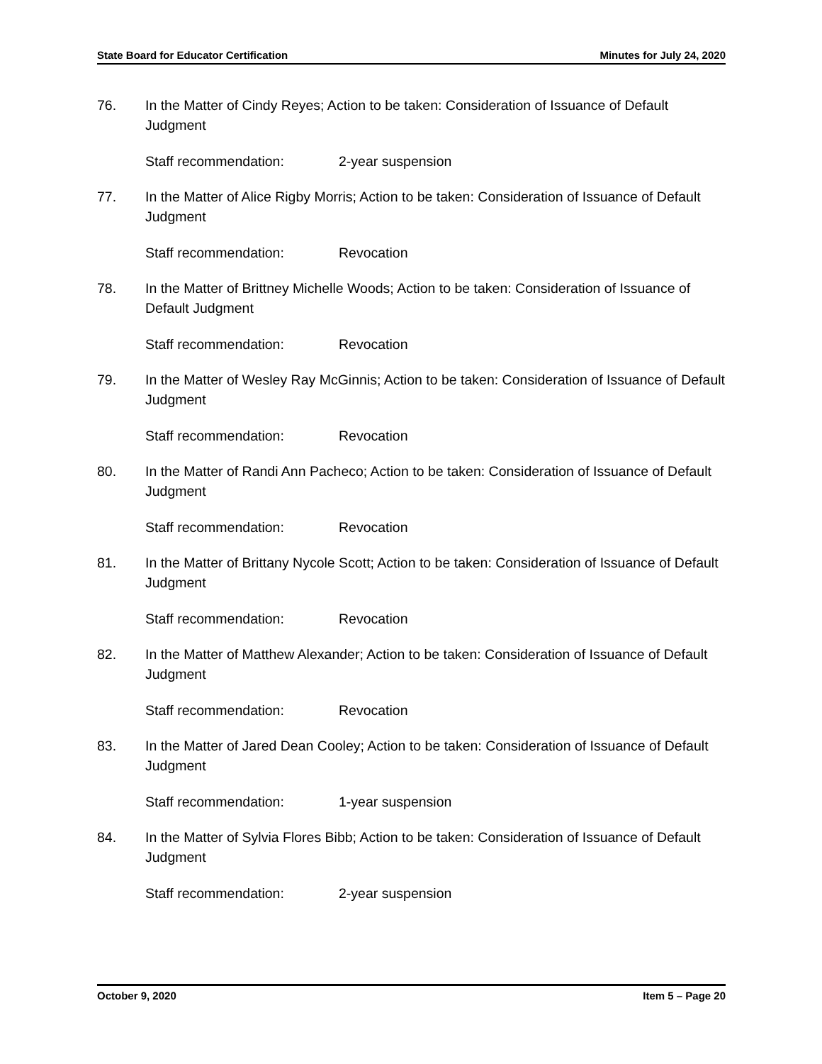State Board for Educator Certification Minutes for July 24, 2020
76. In the Matter of Cindy Reyes; Action to be taken: Consideration of Issuance of Default Judgment
Staff recommendation: 2-year suspension
77. In the Matter of Alice Rigby Morris; Action to be taken: Consideration of Issuance of Default Judgment
Staff recommendation: Revocation
78. In the Matter of Brittney Michelle Woods; Action to be taken: Consideration of Issuance of Default Judgment
Staff recommendation: Revocation
79. In the Matter of Wesley Ray McGinnis; Action to be taken: Consideration of Issuance of Default Judgment
Staff recommendation: Revocation
80. In the Matter of Randi Ann Pacheco; Action to be taken: Consideration of Issuance of Default Judgment
Staff recommendation: Revocation
81. In the Matter of Brittany Nycole Scott; Action to be taken: Consideration of Issuance of Default Judgment
Staff recommendation: Revocation
82. In the Matter of Matthew Alexander; Action to be taken: Consideration of Issuance of Default Judgment
Staff recommendation: Revocation
83. In the Matter of Jared Dean Cooley; Action to be taken: Consideration of Issuance of Default Judgment
Staff recommendation: 1-year suspension
84. In the Matter of Sylvia Flores Bibb; Action to be taken: Consideration of Issuance of Default Judgment
Staff recommendation: 2-year suspension
October 9, 2020 Item 5 – Page 20